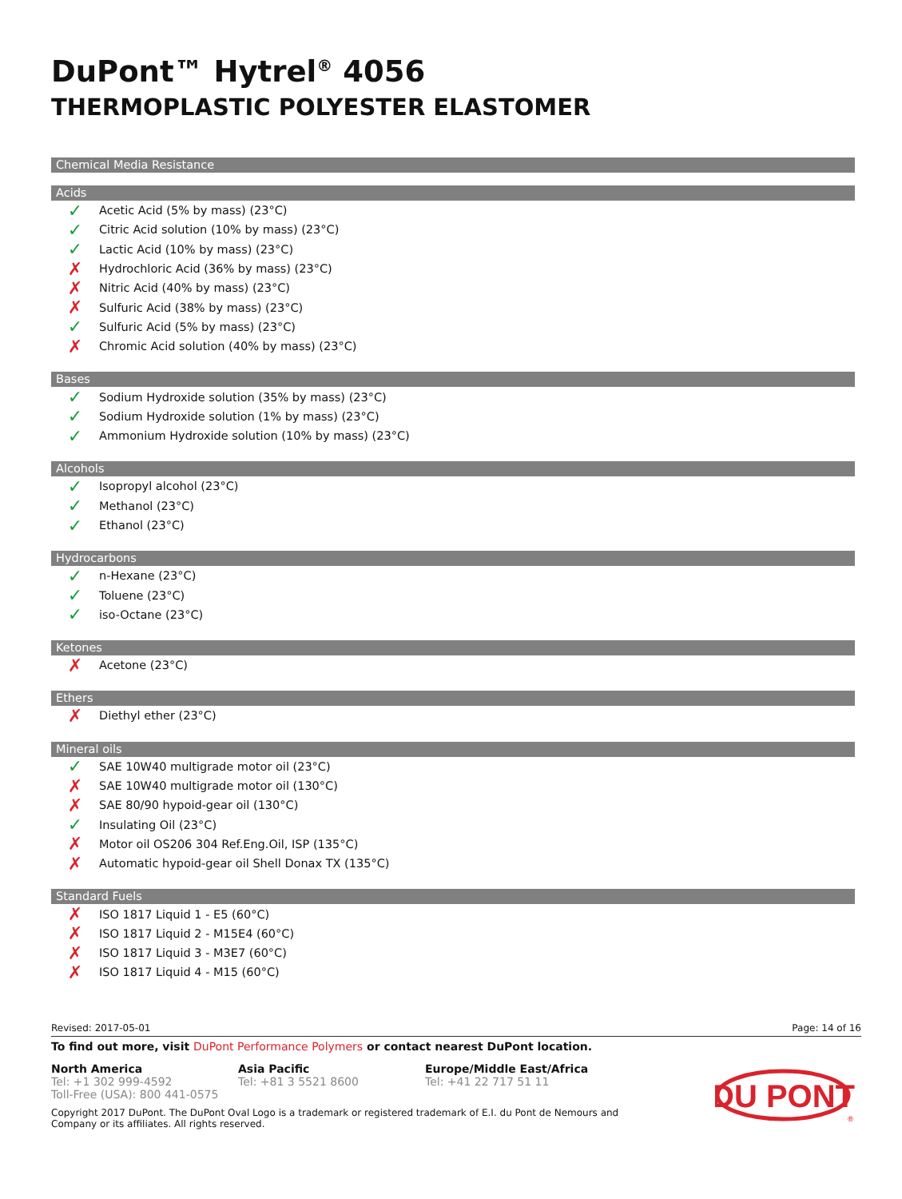DuPont™ Hytrel<sup>®</sup> 4056
THERMOPLASTIC POLYESTER ELASTOMER
Chemical Media Resistance
Acids
✓ Acetic Acid (5% by mass) (23°C)
✓ Citric Acid solution (10% by mass) (23°C)
✓ Lactic Acid (10% by mass) (23°C)
✗ Hydrochloric Acid (36% by mass) (23°C)
✗ Nitric Acid (40% by mass) (23°C)
✗ Sulfuric Acid (38% by mass) (23°C)
✓ Sulfuric Acid (5% by mass) (23°C)
✗ Chromic Acid solution (40% by mass) (23°C)
Bases
✓ Sodium Hydroxide solution (35% by mass) (23°C)
✓ Sodium Hydroxide solution (1% by mass) (23°C)
✓ Ammonium Hydroxide solution (10% by mass) (23°C)
Alcohols
✓ Isopropyl alcohol (23°C)
✓ Methanol (23°C)
✓ Ethanol (23°C)
Hydrocarbons
✓ n-Hexane (23°C)
✓ Toluene (23°C)
✓ iso-Octane (23°C)
Ketones
✗ Acetone (23°C)
Ethers
✗ Diethyl ether (23°C)
Mineral oils
✓ SAE 10W40 multigrade motor oil (23°C)
✗ SAE 10W40 multigrade motor oil (130°C)
✗ SAE 80/90 hypoid-gear oil (130°C)
✓ Insulating Oil (23°C)
✗ Motor oil OS206 304 Ref.Eng.Oil, ISP (135°C)
✗ Automatic hypoid-gear oil Shell Donax TX (135°C)
Standard Fuels
✗ ISO 1817 Liquid 1 - E5 (60°C)
✗ ISO 1817 Liquid 2 - M15E4 (60°C)
✗ ISO 1817 Liquid 3 - M3E7 (60°C)
✗ ISO 1817 Liquid 4 - M15 (60°C)
Revised: 2017-05-01 Page: 14 of 16
To find out more, visit DuPont Performance Polymers or contact nearest DuPont location.
North America
Tel: +1 302 999-4592
Toll-Free (USA): 800 441-0575
Asia Pacific
Tel: +81 3 5521 8600
Europe/Middle East/Africa
Tel: +41 22 717 51 11
Copyright 2017 DuPont. The DuPont Oval Logo is a trademark or registered trademark of E.I. du Pont de Nemours and Company or its affiliates. All rights reserved.
DU PONT
®